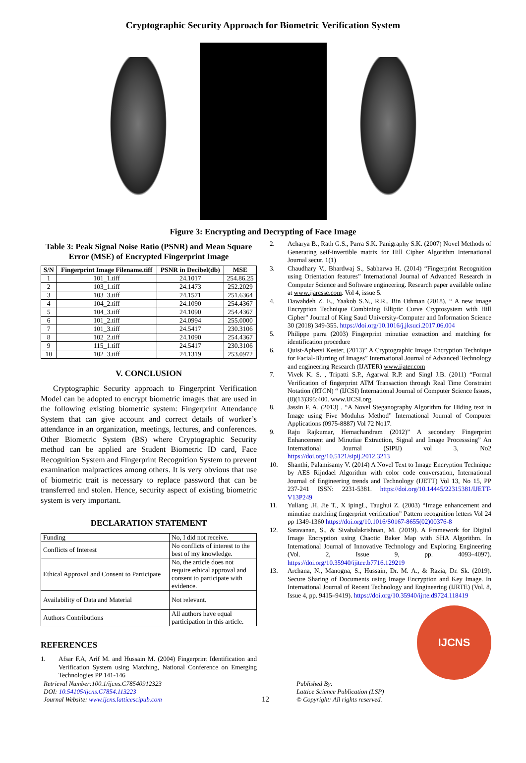Cryptographic Security Approach for Biometric Verification System
Figure 3: Encrypting and Decrypting of Face Image
Table 3: Peak Signal Noise Ratio (PSNR) and Mean Square Error (MSE) of Encrypted Fingerprint Image
| S/N | Fingerprint Image Filename.tiff | PSNR in Decibel(db) | MSE |
| --- | --- | --- | --- |
| 1 | 101_1.tiff | 24.1017 | 254.86.25 |
| 2 | 103_1.tiff | 24.1473 | 252.2029 |
| 3 | 103_3.tiff | 24.1571 | 251.6364 |
| 4 | 104_2.tiff | 24.1090 | 254.4367 |
| 5 | 104_3.tiff | 24.1090 | 254.4367 |
| 6 | 101_2.tiff | 24.0994 | 255.0000 |
| 7 | 101_3.tiff | 24.5417 | 230.3106 |
| 8 | 102_2.tiff | 24.1090 | 254.4367 |
| 9 | 115_1.tiff | 24.5417 | 230.3106 |
| 10 | 102_3.tiff | 24.1319 | 253.0972 |
V. CONCLUSION
Cryptographic Security approach to Fingerprint Verification Model can be adopted to encrypt biometric images that are used in the following existing biometric system: Fingerprint Attendance System that can give account and correct details of worker’s attendance in an organization, meetings, lectures, and conferences. Other Biometric System (BS) where Cryptographic Security method can be applied are Student Biometric ID card, Face Recognition System and Fingerprint Recognition System to prevent examination malpractices among others. It is very obvious that use of biometric trait is necessary to replace password that can be transferred and stolen. Hence, security aspect of existing biometric system is very important.
DECLARATION STATEMENT
| Funding | No, I did not receive. |
| Conflicts of Interest | No conflicts of interest to the best of my knowledge. |
| Ethical Approval and Consent to Participate | No, the article does not require ethical approval and consent to participate with evidence. |
| Availability of Data and Material | Not relevant. |
| Authors Contributions | All authors have equal participation in this article. |
REFERENCES
1. Afsar F.A, Arif M. and Hussain M. (2004) Fingerprint Identification and Verification System using Matching, National Conference on Emerging Technologies PP 141-146
2. Acharya B., Rath G.S., Parra S.K. Panigraphy S.K. (2007) Novel Methods of Generating seif-invertible matrix for Hill Cipher Algorithm International Journal secur. 1(1)
3. Chaudhary V., Bhardwaj S., Sabharwa H. (2014) “Fingerprint Recognition using Orientation features” International Journal of Advanced Research in Computer Science and Software engineering. Research paper available online at www.ijarcsse.com. Vol 4, issue 5.
4. Dawahdeh Z. E., Yaakob S.N., R.R., Bin Othman (2018), “ A new image Encryption Technique Combining Elliptic Curve Cryptosystem with Hill Cipher” Journal of King Saud University-Computer and Information Science 30 (2018) 349-355. https://doi.org/10.1016/j.jksuci.2017.06.004
5. Philippe parra (2003) Fingerprint minutiae extraction and matching for identification procedure
6. Quist-Aphetsi Kester, (2013)” A Cryptographic Image Encryption Technique for Facial-Blurring of Images” International Journal of Advanced Technology and engineering Research (IJATER) www.ijater.com
7. Vivek K. S. , Tripatti S.P., Agarwal R.P. and Singl J.B. (2011) “Formal Verification of fingerprint ATM Transaction through Real Time Constraint Notation (RTCN) “ (IJCSI) International Journal of Computer Science Issues, (8)(13)395:400. www.IJCSI.org.
8. Jassin F. A. (2013) . “A Novel Steganography Algorithm for Hiding text in Image using Five Modulus Method” International Journal of Computer Applications (0975-8887) Vol 72 No17.
9. Raju Rajkumar, Hemachandram (2012)” A secondary Fingerprint Enhancement and Minutiae Extraction, Signal and Image Processsing” An International Journal (SIPIJ) vol 3, No2 https://doi.org/10.5121/sipij.2012.3213
10. Shanthi, Palamisamy V. (2014) A Novel Text to Image Encryption Technique by AES Rijndael Algorithm with color code conversation, International Journal of Engineering trends and Technology (IJETT) Vol 13, No 15, PP 237-241 ISSN: 2231-5381. https://doi.org/10.14445/22315381/IJETT-V13P249
11. Yuliang .H, Jie T., X ipingL, Taughui Z. (2003) “Image enhancement and minutiae matching fingerprint verification” Pattern recognition letters Vol 24 pp 1349-1360 https://doi.org/10.1016/S0167-8655(02)00376-8
12. Saravanan, S., & Sivabalakrishnan, M. (2019). A Framework for Digital Image Encryption using Chaotic Baker Map with SHA Algorithm. In International Journal of Innovative Technology and Exploring Engineering (Vol. 2, Issue 9, pp. 4093–4097). https://doi.org/10.35940/ijitee.b7716.129219
13. Archana, N., Manogna, S., Hussain, Dr. M. A., & Razia, Dr. Sk. (2019). Secure Sharing of Documents using Image Encryption and Key Image. In International Journal of Recent Technology and Engineering (IJRTE) (Vol. 8, Issue 4, pp. 9415–9419). https://doi.org/10.35940/ijrte.d9724.118419
IJCNS
Retrieval Number:100.1/ijcns.C78540912323
DOI: 10.54105/ijcns.C7854.113223
Journal Website: www.ijcns.latticescipub.com
12
Published By:
Lattice Science Publication (LSP)
© Copyright: All rights reserved.